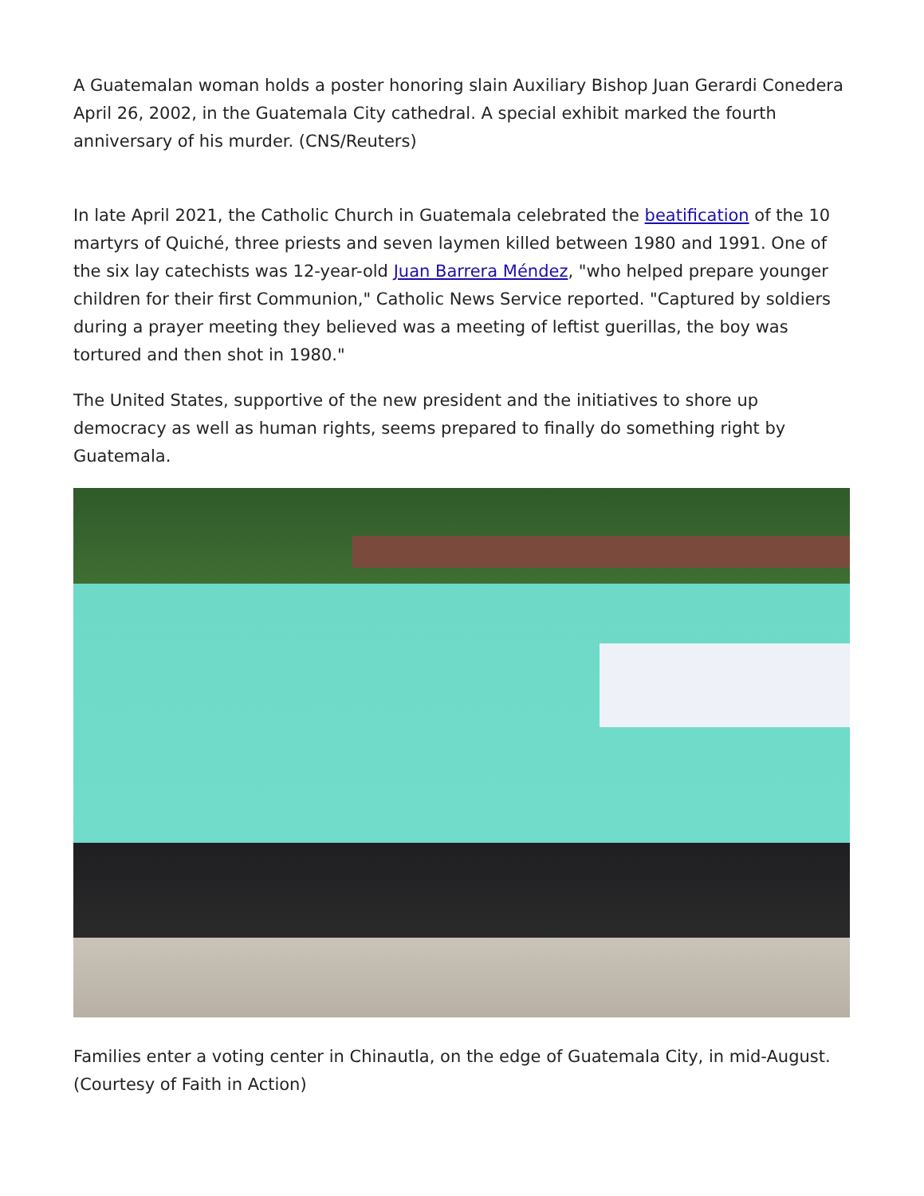A Guatemalan woman holds a poster honoring slain Auxiliary Bishop Juan Gerardi Conedera April 26, 2002, in the Guatemala City cathedral. A special exhibit marked the fourth anniversary of his murder. (CNS/Reuters)
In late April 2021, the Catholic Church in Guatemala celebrated the beatification of the 10 martyrs of Quiché, three priests and seven laymen killed between 1980 and 1991. One of the six lay catechists was 12-year-old Juan Barrera Méndez, "who helped prepare younger children for their first Communion," Catholic News Service reported. "Captured by soldiers during a prayer meeting they believed was a meeting of leftist guerillas, the boy was tortured and then shot in 1980."
The United States, supportive of the new president and the initiatives to shore up democracy as well as human rights, seems prepared to finally do something right by Guatemala.
Families enter a voting center in Chinautla, on the edge of Guatemala City, in mid-August. (Courtesy of Faith in Action)